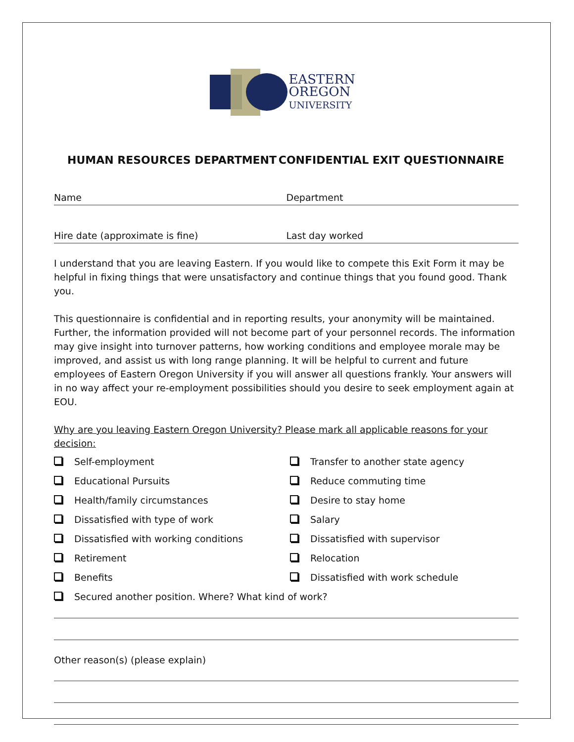EASTERN
OREGON
UNIVERSITY
HUMAN RESOURCES DEPARTMENT CONFIDENTIAL EXIT QUESTIONNAIRE
Name Department
Hire date (approximate is fine) Last day worked
I understand that you are leaving Eastern. If you would like to compete this Exit Form it may be helpful in fixing things that were unsatisfactory and continue things that you found good. Thank you.
This questionnaire is confidential and in reporting results, your anonymity will be maintained. Further, the information provided will not become part of your personnel records. The information may give insight into turnover patterns, how working conditions and employee morale may be improved, and assist us with long range planning. It will be helpful to current and future employees of Eastern Oregon University if you will answer all questions frankly. Your answers will in no way affect your re-employment possibilities should you desire to seek employment again at EOU.
Why are you leaving Eastern Oregon University? Please mark all applicable reasons for your decision:
Self-employment
Educational Pursuits
Health/family circumstances
Dissatisfied with type of work
Dissatisfied with working conditions
Retirement
Benefits
Transfer to another state agency
Reduce commuting time
Desire to stay home
Salary
Dissatisfied with supervisor
Relocation
Dissatisfied with work schedule
Secured another position. Where? What kind of work?
Other reason(s) (please explain)